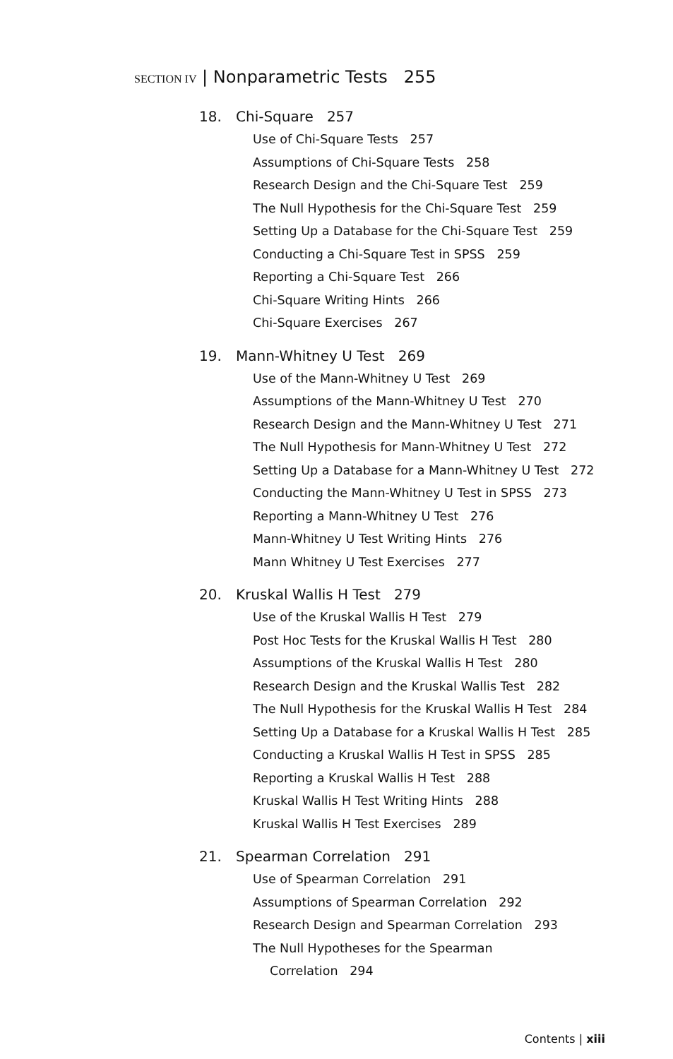SECTION IV | Nonparametric Tests 255
18. Chi-Square 257
Use of Chi-Square Tests 257
Assumptions of Chi-Square Tests 258
Research Design and the Chi-Square Test 259
The Null Hypothesis for the Chi-Square Test 259
Setting Up a Database for the Chi-Square Test 259
Conducting a Chi-Square Test in SPSS 259
Reporting a Chi-Square Test 266
Chi-Square Writing Hints 266
Chi-Square Exercises 267
19. Mann-Whitney U Test 269
Use of the Mann-Whitney U Test 269
Assumptions of the Mann-Whitney U Test 270
Research Design and the Mann-Whitney U Test 271
The Null Hypothesis for Mann-Whitney U Test 272
Setting Up a Database for a Mann-Whitney U Test 272
Conducting the Mann-Whitney U Test in SPSS 273
Reporting a Mann-Whitney U Test 276
Mann-Whitney U Test Writing Hints 276
Mann Whitney U Test Exercises 277
20. Kruskal Wallis H Test 279
Use of the Kruskal Wallis H Test 279
Post Hoc Tests for the Kruskal Wallis H Test 280
Assumptions of the Kruskal Wallis H Test 280
Research Design and the Kruskal Wallis Test 282
The Null Hypothesis for the Kruskal Wallis H Test 284
Setting Up a Database for a Kruskal Wallis H Test 285
Conducting a Kruskal Wallis H Test in SPSS 285
Reporting a Kruskal Wallis H Test 288
Kruskal Wallis H Test Writing Hints 288
Kruskal Wallis H Test Exercises 289
21. Spearman Correlation 291
Use of Spearman Correlation 291
Assumptions of Spearman Correlation 292
Research Design and Spearman Correlation 293
The Null Hypotheses for the Spearman
Correlation 294
Contents | xiii